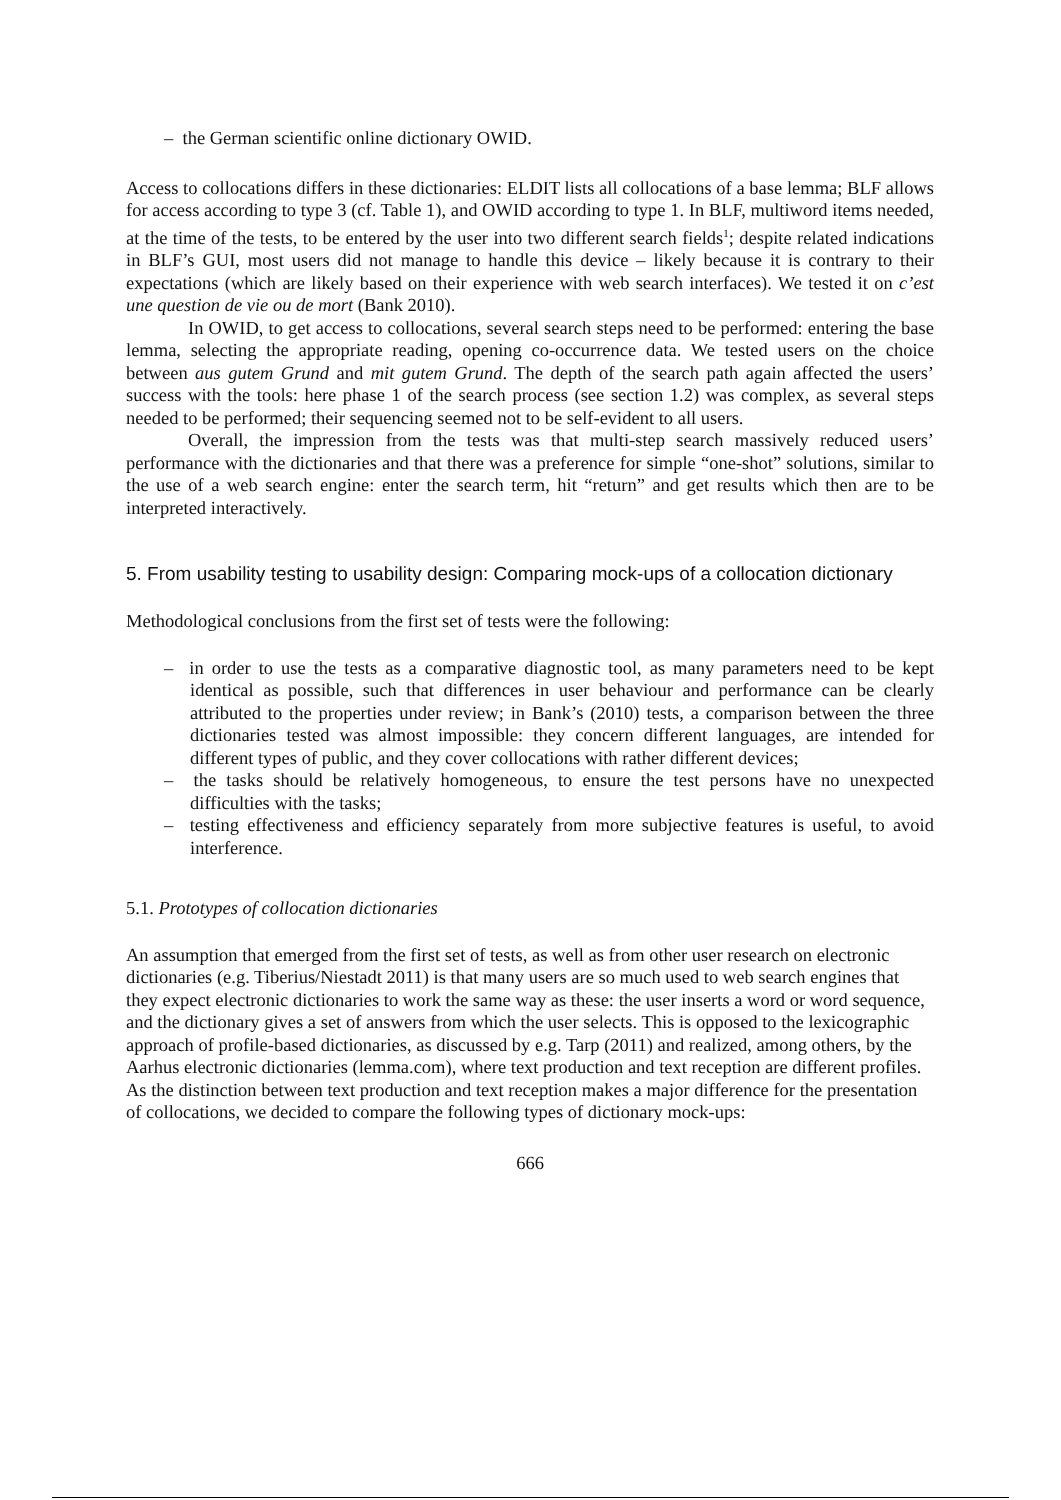– the German scientific online dictionary OWID.
Access to collocations differs in these dictionaries: ELDIT lists all collocations of a base lemma; BLF allows for access according to type 3 (cf. Table 1), and OWID according to type 1. In BLF, multiword items needed, at the time of the tests, to be entered by the user into two different search fields<sup>1</sup>; despite related indications in BLF’s GUI, most users did not manage to handle this device – likely because it is contrary to their expectations (which are likely based on their experience with web search interfaces). We tested it on c’est une question de vie ou de mort (Bank 2010).
In OWID, to get access to collocations, several search steps need to be performed: entering the base lemma, selecting the appropriate reading, opening co-occurrence data. We tested users on the choice between aus gutem Grund and mit gutem Grund. The depth of the search path again affected the users’ success with the tools: here phase 1 of the search process (see section 1.2) was complex, as several steps needed to be performed; their sequencing seemed not to be self-evident to all users.
Overall, the impression from the tests was that multi-step search massively reduced users’ performance with the dictionaries and that there was a preference for simple “one-shot” solutions, similar to the use of a web search engine: enter the search term, hit “return” and get results which then are to be interpreted interactively.
5. From usability testing to usability design: Comparing mock-ups of a collocation dictionary
Methodological conclusions from the first set of tests were the following:
– in order to use the tests as a comparative diagnostic tool, as many parameters need to be kept identical as possible, such that differences in user behaviour and performance can be clearly attributed to the properties under review; in Bank’s (2010) tests, a comparison between the three dictionaries tested was almost impossible: they concern different languages, are intended for different types of public, and they cover collocations with rather different devices;
– the tasks should be relatively homogeneous, to ensure the test persons have no unexpected difficulties with the tasks;
– testing effectiveness and efficiency separately from more subjective features is useful, to avoid interference.
5.1. Prototypes of collocation dictionaries
An assumption that emerged from the first set of tests, as well as from other user research on electronic dictionaries (e.g. Tiberius/Niestadt 2011) is that many users are so much used to web search engines that they expect electronic dictionaries to work the same way as these: the user inserts a word or word sequence, and the dictionary gives a set of answers from which the user selects. This is opposed to the lexicographic approach of profile-based dictionaries, as discussed by e.g. Tarp (2011) and realized, among others, by the Aarhus electronic dictionaries (lemma.com), where text production and text reception are different profiles. As the distinction between text production and text reception makes a major difference for the presentation of collocations, we decided to compare the following types of dictionary mock-ups:
666